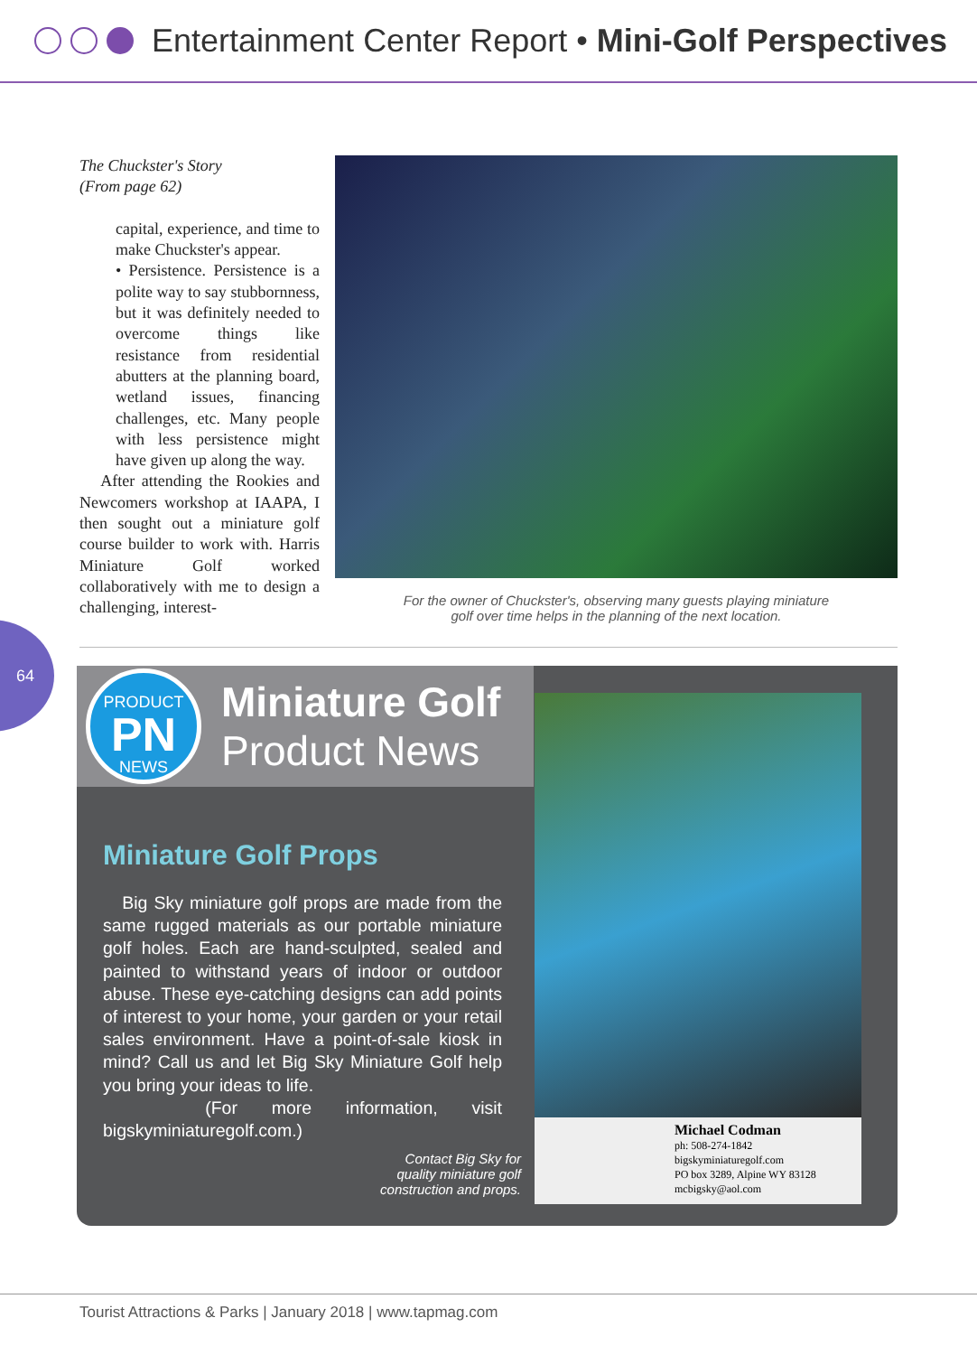Entertainment Center Report • Mini-Golf Perspectives
The Chuckster's Story
(From page 62)
capital, experience, and time to make Chuckster's appear.
• Persistence. Persistence is a polite way to say stubbornness, but it was definitely needed to overcome things like resistance from residential abutters at the planning board, wetland issues, financing challenges, etc. Many people with less persistence might have given up along the way.
After attending the Rookies and Newcomers workshop at IAAPA, I then sought out a miniature golf course builder to work with. Harris Miniature Golf worked collaboratively with me to design a challenging, interest-
For the owner of Chuckster's, observing many guests playing miniature
golf over time helps in the planning of the next location.
64
PRODUCT
PN
NEWS
Miniature Golf
Product News
Miniature Golf Props
Big Sky miniature golf props are made from the same rugged materials as our portable miniature golf holes. Each are hand-sculpted, sealed and painted to withstand years of indoor or outdoor abuse. These eye-catching designs can add points of interest to your home, your garden or your retail sales environment. Have a point-of-sale kiosk in mind? Call us and let Big Sky Miniature Golf help you bring your ideas to life.
(For more information, visit bigskyminiaturegolf.com.)
Contact Big Sky for
quality miniature golf
construction and props.
Michael Codman
ph: 508-274-1842
bigskyminiaturegolf.com
PO box 3289, Alpine WY 83128
mcbigsky@aol.com
Tourist Attractions & Parks | January 2018 | www.tapmag.com